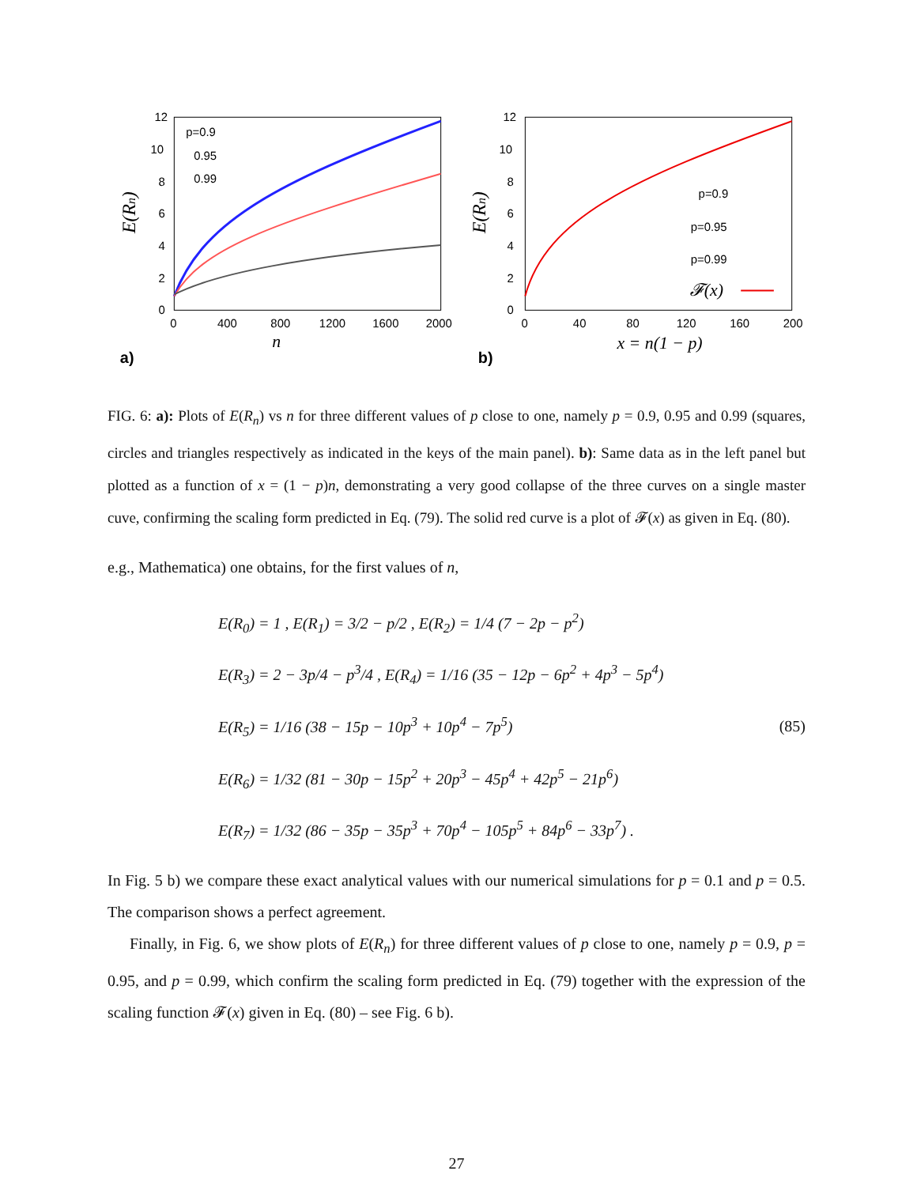12
10
8
6
4
2
0
0
400
800
1200
1600
2000
n
E(Rn)
p=0.9
0.95
0.99
a)
12
10
8
6
4
2
0
0
40
80
120
160
200
x = n(1 − p)
E(Rn)
p=0.9
p=0.95
p=0.99
𝓕(x)
b)
FIG. 6: a): Plots of E(R<sub>n</sub>) vs n for three different values of p close to one, namely p = 0.9, 0.95 and 0.99 (squares, circles and triangles respectively as indicated in the keys of the main panel). b): Same data as in the left panel but plotted as a function of x = (1 − p)n, demonstrating a very good collapse of the three curves on a single master cuve, confirming the scaling form predicted in Eq. (79). The solid red curve is a plot of 𝓕(x) as given in Eq. (80).
e.g., Mathematica) one obtains, for the first values of n,
E(R<sub>0</sub>) = 1 , E(R<sub>1</sub>) = 3/2 − p/2 , E(R<sub>2</sub>) = 1/4 (7 − 2p − p<sup>2</sup>)
E(R<sub>3</sub>) = 2 − 3p/4 − p<sup>3</sup>/4 , E(R<sub>4</sub>) = 1/16 (35 − 12p − 6p<sup>2</sup> + 4p<sup>3</sup> − 5p<sup>4</sup>)
E(R<sub>5</sub>) = 1/16 (38 − 15p − 10p<sup>3</sup> + 10p<sup>4</sup> − 7p<sup>5</sup>)
E(R<sub>6</sub>) = 1/32 (81 − 30p − 15p<sup>2</sup> + 20p<sup>3</sup> − 45p<sup>4</sup> + 42p<sup>5</sup> − 21p<sup>6</sup>)
E(R<sub>7</sub>) = 1/32 (86 − 35p − 35p<sup>3</sup> + 70p<sup>4</sup> − 105p<sup>5</sup> + 84p<sup>6</sup> − 33p<sup>7</sup>) .
(85)
In Fig. 5 b) we compare these exact analytical values with our numerical simulations for p = 0.1 and p = 0.5. The comparison shows a perfect agreement.
Finally, in Fig. 6, we show plots of E(R<sub>n</sub>) for three different values of p close to one, namely p = 0.9, p = 0.95, and p = 0.99, which confirm the scaling form predicted in Eq. (79) together with the expression of the scaling function 𝓕(x) given in Eq. (80) – see Fig. 6 b).
27